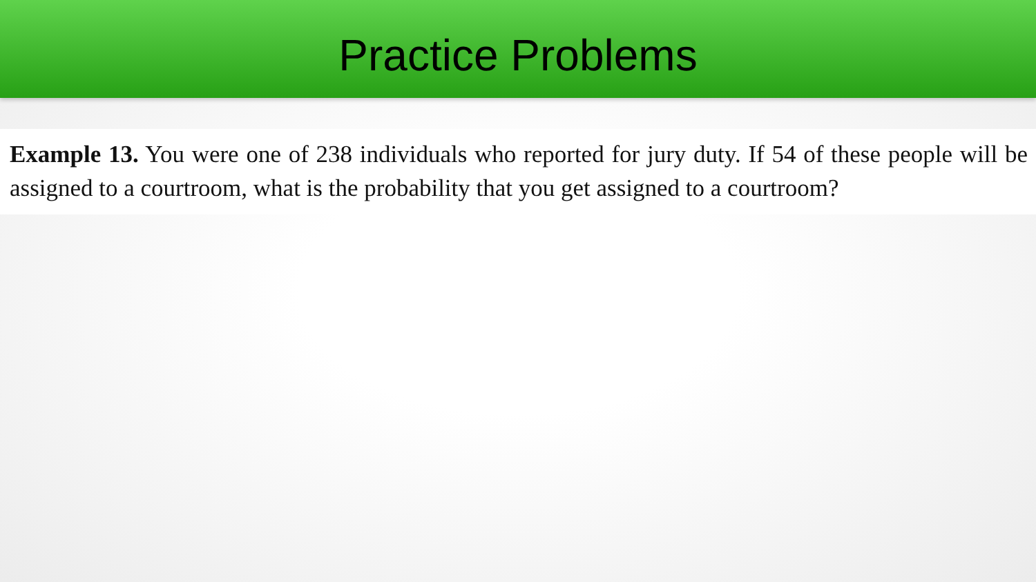Practice Problems
Example 13. You were one of 238 individuals who reported for jury duty. If 54 of these people will be assigned to a courtroom, what is the probability that you get assigned to a courtroom?